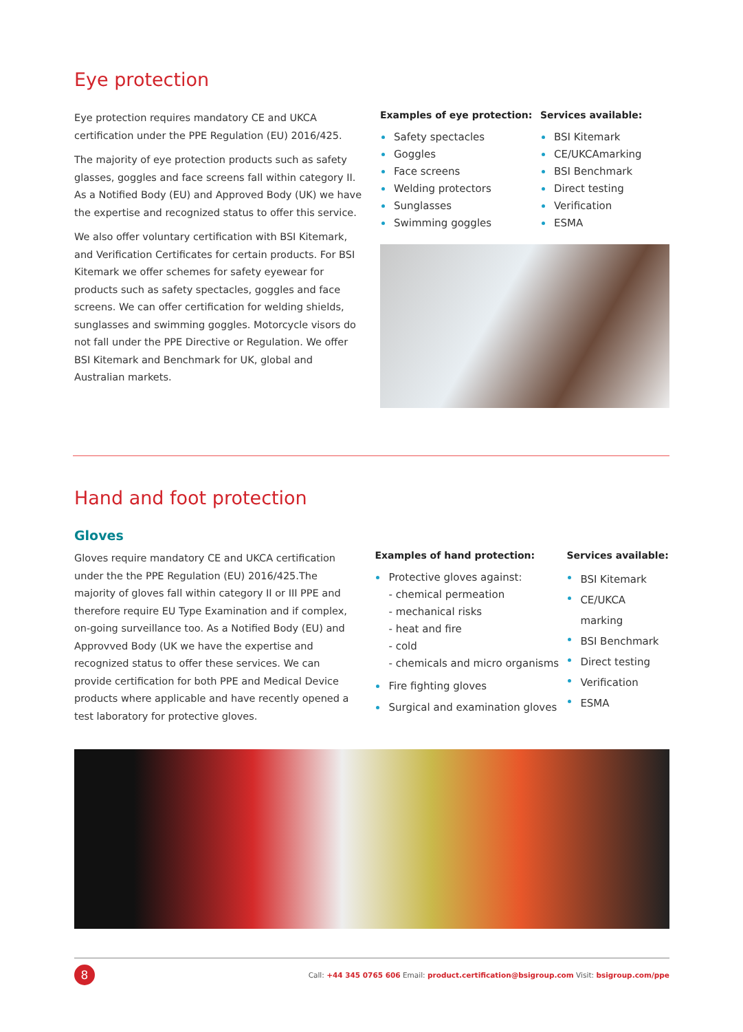Eye protection
Eye protection requires mandatory CE and UKCA certification under the PPE Regulation (EU) 2016/425.
The majority of eye protection products such as safety glasses, goggles and face screens fall within category II. As a Notified Body (EU) and Approved Body (UK) we have the expertise and recognized status to offer this service.
We also offer voluntary certification with BSI Kitemark, and Verification Certificates for certain products. For BSI Kitemark we offer schemes for safety eyewear for products such as safety spectacles, goggles and face screens. We can offer certification for welding shields, sunglasses and swimming goggles. Motorcycle visors do not fall under the PPE Directive or Regulation. We offer BSI Kitemark and Benchmark for UK, global and Australian markets.
Examples of eye protection:
Safety spectacles
Goggles
Face screens
Welding protectors
Sunglasses
Swimming goggles
Services available:
BSI Kitemark
CE/UKCAmarking
BSI Benchmark
Direct testing
Verification
ESMA
Hand and foot protection
Gloves
Gloves require mandatory CE and UKCA certification under the the PPE Regulation (EU) 2016/425.The majority of gloves fall within category II or III PPE and therefore require EU Type Examination and if complex, on-going surveillance too. As a Notified Body (EU) and Approvved Body (UK we have the expertise and recognized status to offer these services. We can provide certification for both PPE and Medical Device products where applicable and have recently opened a test laboratory for protective gloves.
Examples of hand protection:
Protective gloves against:
- chemical permeation
- mechanical risks
- heat and fire
- cold
- chemicals and micro organisms
Fire fighting gloves
Surgical and examination gloves
Services available:
BSI Kitemark
CE/UKCA marking
BSI Benchmark
Direct testing
Verification
ESMA
8
Call: +44 345 0765 606 Email: product.certification@bsigroup.com Visit: bsigroup.com/ppe